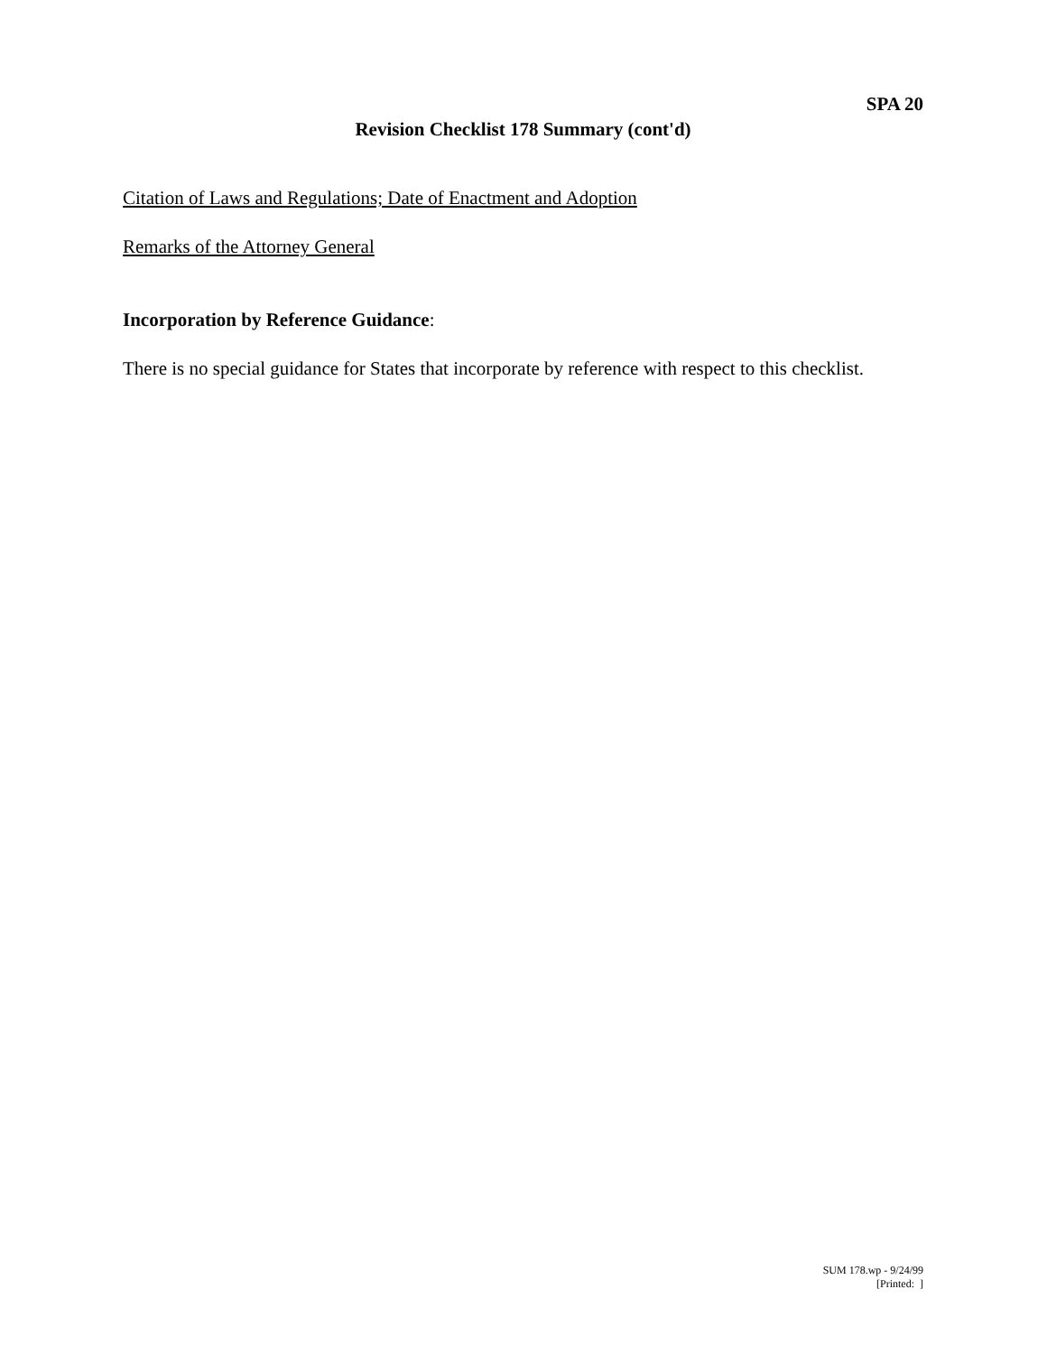SPA 20
Revision Checklist 178 Summary (cont'd)
Citation of Laws and Regulations; Date of Enactment and Adoption
Remarks of the Attorney General
Incorporation by Reference Guidance:
There is no special guidance for States that incorporate by reference with respect to this checklist.
SUM 178.wp - 9/24/99
[Printed: ]